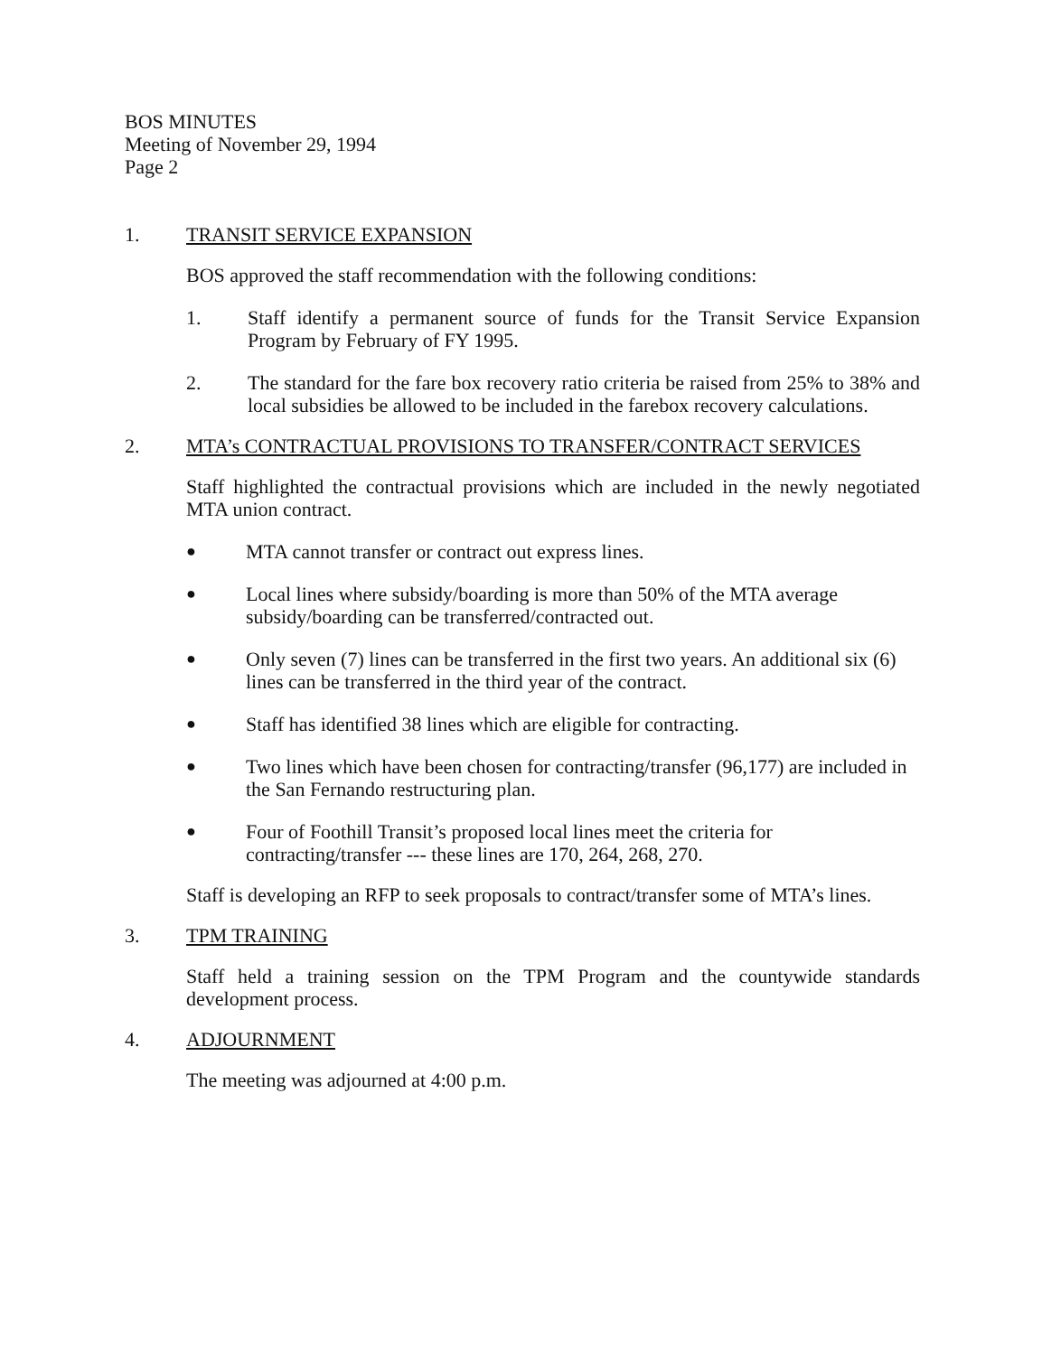BOS MINUTES
Meeting of November 29, 1994
Page 2
1. TRANSIT SERVICE EXPANSION
BOS approved the staff recommendation with the following conditions:
1. Staff identify a permanent source of funds for the Transit Service Expansion Program by February of FY 1995.
2. The standard for the fare box recovery ratio criteria be raised from 25% to 38% and local subsidies be allowed to be included in the farebox recovery calculations.
2. MTA’s CONTRACTUAL PROVISIONS TO TRANSFER/CONTRACT SERVICES
Staff highlighted the contractual provisions which are included in the newly negotiated MTA union contract.
●
MTA cannot transfer or contract out express lines.
●
Local lines where subsidy/boarding is more than 50% of the MTA average subsidy/boarding can be transferred/contracted out.
●
Only seven (7) lines can be transferred in the first two years. An additional six (6) lines can be transferred in the third year of the contract.
●
Staff has identified 38 lines which are eligible for contracting.
●
Two lines which have been chosen for contracting/transfer (96,177) are included in the San Fernando restructuring plan.
●
Four of Foothill Transit’s proposed local lines meet the criteria for contracting/transfer --- these lines are 170, 264, 268, 270.
Staff is developing an RFP to seek proposals to contract/transfer some of MTA’s lines.
3. TPM TRAINING
Staff held a training session on the TPM Program and the countywide standards development process.
4. ADJOURNMENT
The meeting was adjourned at 4:00 p.m.